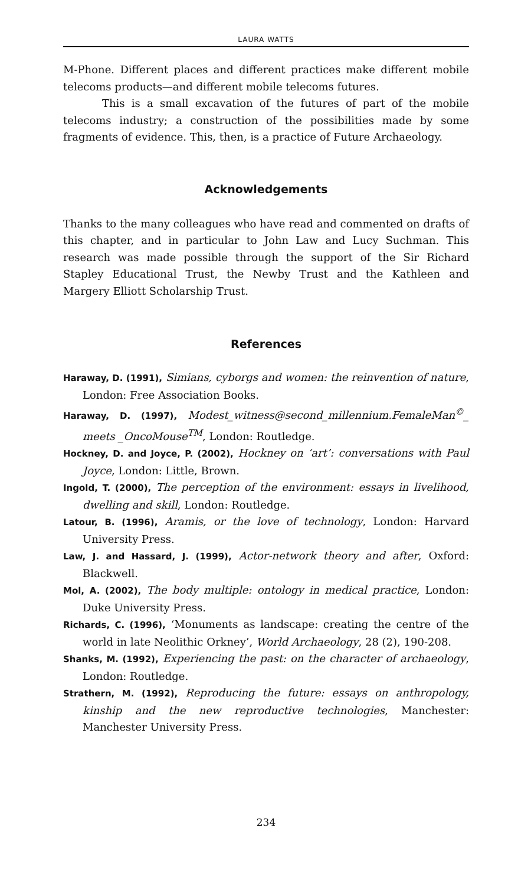LAURA WATTS
M-Phone. Different places and different practices make different mobile telecoms products—and different mobile telecoms futures.
This is a small excavation of the futures of part of the mobile telecoms industry; a construction of the possibilities made by some fragments of evidence. This, then, is a practice of Future Archaeology.
Acknowledgements
Thanks to the many colleagues who have read and commented on drafts of this chapter, and in particular to John Law and Lucy Suchman. This research was made possible through the support of the Sir Richard Stapley Educational Trust, the Newby Trust and the Kathleen and Margery Elliott Scholarship Trust.
References
Haraway, D. (1991), Simians, cyborgs and women: the reinvention of nature, London: Free Association Books.
Haraway, D. (1997), Modest_witness@second_millennium.FemaleMan<sup>©</sup>_ meets _OncoMouse<sup>TM</sup>, London: Routledge.
Hockney, D. and Joyce, P. (2002), Hockney on ‘art’: conversations with Paul Joyce, London: Little, Brown.
Ingold, T. (2000), The perception of the environment: essays in livelihood, dwelling and skill, London: Routledge.
Latour, B. (1996), Aramis, or the love of technology, London: Harvard University Press.
Law, J. and Hassard, J. (1999), Actor-network theory and after, Oxford: Blackwell.
Mol, A. (2002), The body multiple: ontology in medical practice, London: Duke University Press.
Richards, C. (1996), ‘Monuments as landscape: creating the centre of the world in late Neolithic Orkney’, World Archaeology, 28 (2), 190-208.
Shanks, M. (1992), Experiencing the past: on the character of archaeology, London: Routledge.
Strathern, M. (1992), Reproducing the future: essays on anthropology, kinship and the new reproductive technologies, Manchester: Manchester University Press.
234